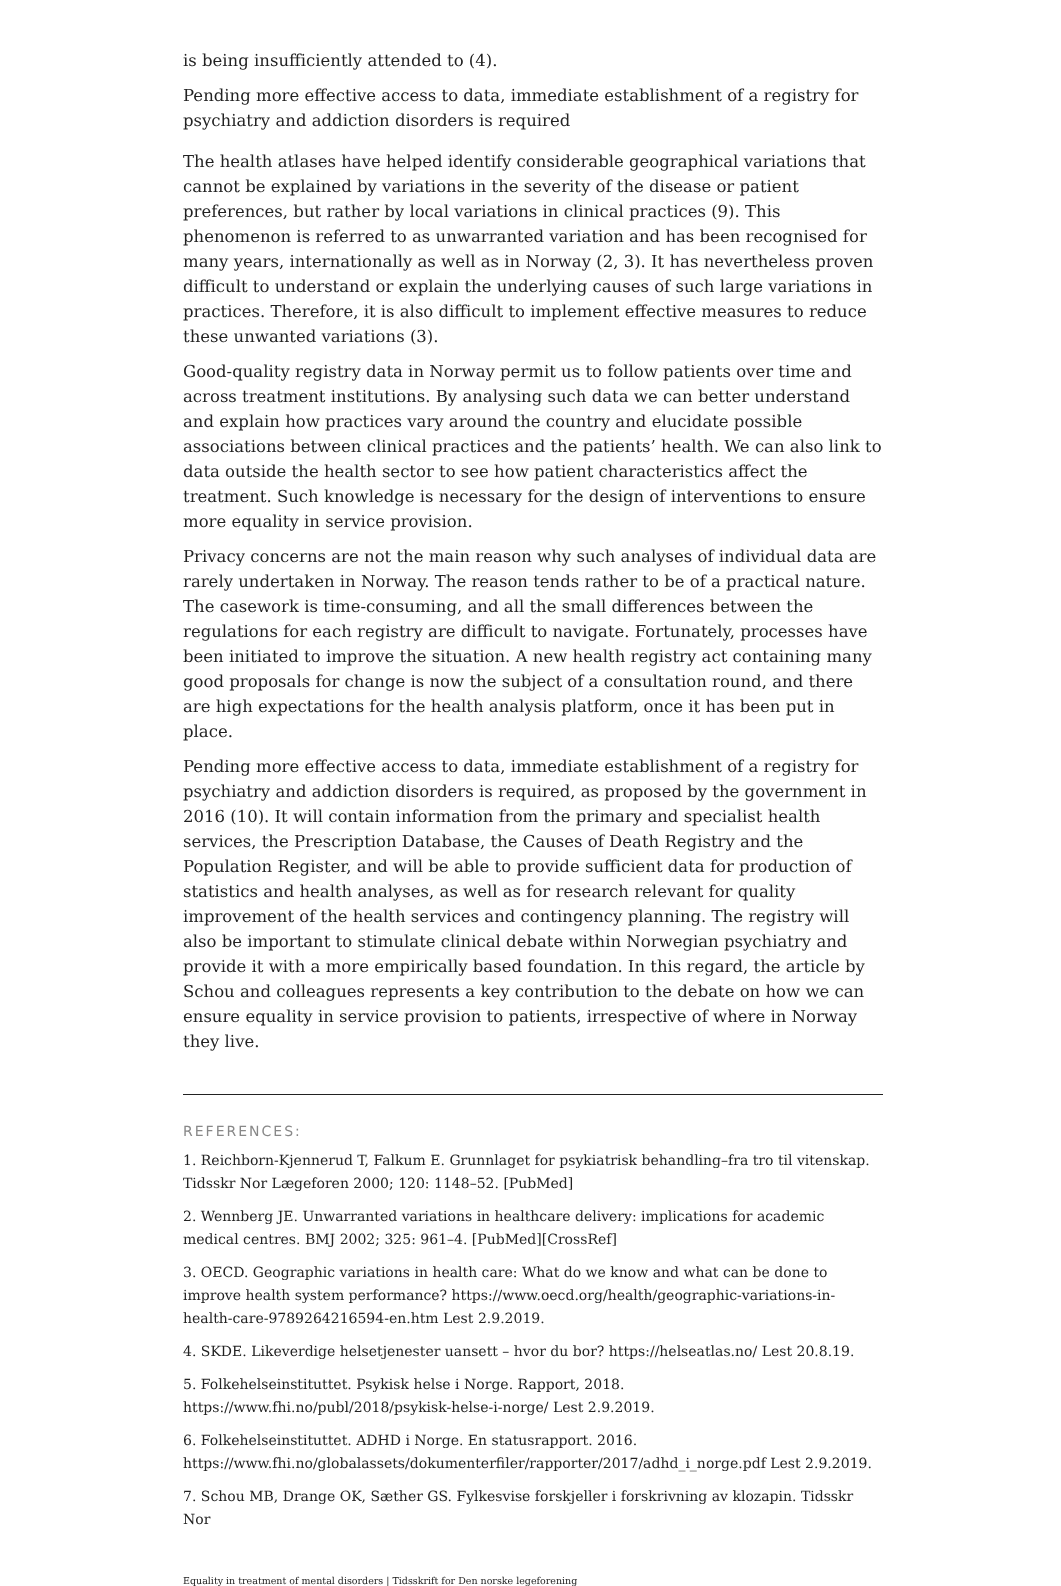is being insufficiently attended to (4).
Pending more effective access to data, immediate establishment of a registry for psychiatry and addiction disorders is required
The health atlases have helped identify considerable geographical variations that cannot be explained by variations in the severity of the disease or patient preferences, but rather by local variations in clinical practices (9). This phenomenon is referred to as unwarranted variation and has been recognised for many years, internationally as well as in Norway (2, 3). It has nevertheless proven difficult to understand or explain the underlying causes of such large variations in practices. Therefore, it is also difficult to implement effective measures to reduce these unwanted variations (3).
Good-quality registry data in Norway permit us to follow patients over time and across treatment institutions. By analysing such data we can better understand and explain how practices vary around the country and elucidate possible associations between clinical practices and the patients’ health. We can also link to data outside the health sector to see how patient characteristics affect the treatment. Such knowledge is necessary for the design of interventions to ensure more equality in service provision.
Privacy concerns are not the main reason why such analyses of individual data are rarely undertaken in Norway. The reason tends rather to be of a practical nature. The casework is time-consuming, and all the small differences between the regulations for each registry are difficult to navigate. Fortunately, processes have been initiated to improve the situation. A new health registry act containing many good proposals for change is now the subject of a consultation round, and there are high expectations for the health analysis platform, once it has been put in place.
Pending more effective access to data, immediate establishment of a registry for psychiatry and addiction disorders is required, as proposed by the government in 2016 (10). It will contain information from the primary and specialist health services, the Prescription Database, the Causes of Death Registry and the Population Register, and will be able to provide sufficient data for production of statistics and health analyses, as well as for research relevant for quality improvement of the health services and contingency planning. The registry will also be important to stimulate clinical debate within Norwegian psychiatry and provide it with a more empirically based foundation. In this regard, the article by Schou and colleagues represents a key contribution to the debate on how we can ensure equality in service provision to patients, irrespective of where in Norway they live.
REFERENCES:
1. Reichborn-Kjennerud T, Falkum E. Grunnlaget for psykiatrisk behandling–fra tro til vitenskap. Tidsskr Nor Lægeforen 2000; 120: 1148–52. [PubMed]
2. Wennberg JE. Unwarranted variations in healthcare delivery: implications for academic medical centres. BMJ 2002; 325: 961–4. [PubMed][CrossRef]
3. OECD. Geographic variations in health care: What do we know and what can be done to improve health system performance? https://www.oecd.org/health/geographic-variations-in-health-care-9789264216594-en.htm Lest 2.9.2019.
4. SKDE. Likeverdige helsetjenester uansett – hvor du bor? https://helseatlas.no/ Lest 20.8.19.
5. Folkehelseinstituttet. Psykisk helse i Norge. Rapport, 2018.
https://www.fhi.no/publ/2018/psykisk-helse-i-norge/ Lest 2.9.2019.
6. Folkehelseinstituttet. ADHD i Norge. En statusrapport. 2016.
https://www.fhi.no/globalassets/dokumenterfiler/rapporter/2017/adhd_i_norge.pdf Lest 2.9.2019.
7. Schou MB, Drange OK, Sæther GS. Fylkesvise forskjeller i forskrivning av klozapin. Tidsskr Nor
Equality in treatment of mental disorders | Tidsskrift for Den norske legeforening